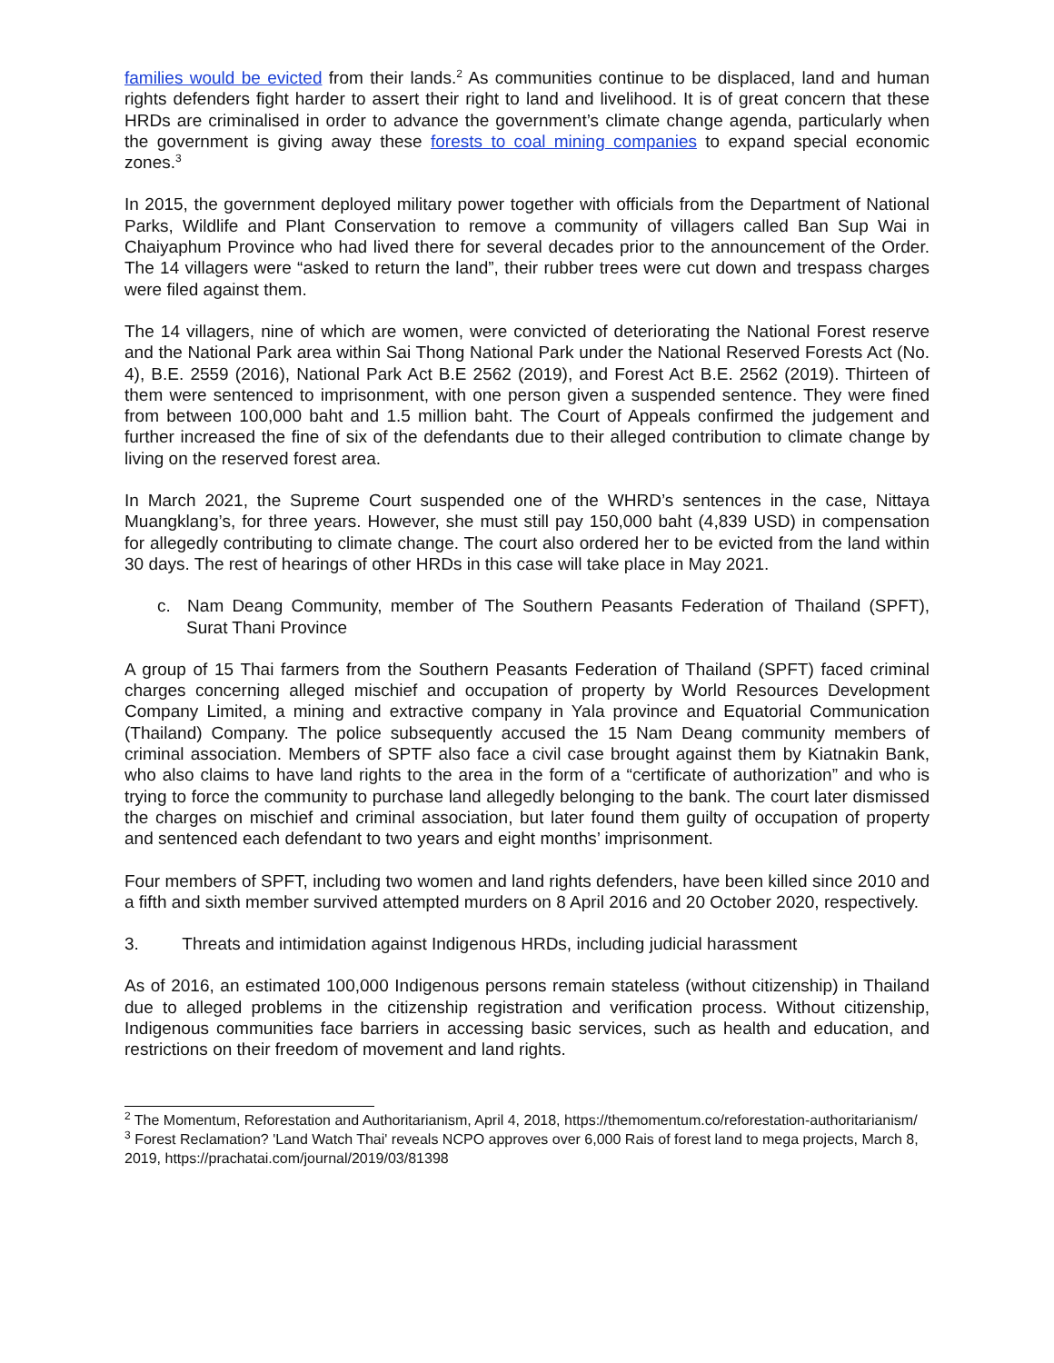families would be evicted from their lands.<sup>2</sup> As communities continue to be displaced, land and human rights defenders fight harder to assert their right to land and livelihood. It is of great concern that these HRDs are criminalised in order to advance the government’s climate change agenda, particularly when the government is giving away these forests to coal mining companies to expand special economic zones.<sup>3</sup>
In 2015, the government deployed military power together with officials from the Department of National Parks, Wildlife and Plant Conservation to remove a community of villagers called Ban Sup Wai in Chaiyaphum Province who had lived there for several decades prior to the announcement of the Order. The 14 villagers were “asked to return the land”, their rubber trees were cut down and trespass charges were filed against them.
The 14 villagers, nine of which are women, were convicted of deteriorating the National Forest reserve and the National Park area within Sai Thong National Park under the National Reserved Forests Act (No. 4), B.E. 2559 (2016), National Park Act B.E 2562 (2019), and Forest Act B.E. 2562 (2019). Thirteen of them were sentenced to imprisonment, with one person given a suspended sentence. They were fined from between 100,000 baht and 1.5 million baht. The Court of Appeals confirmed the judgement and further increased the fine of six of the defendants due to their alleged contribution to climate change by living on the reserved forest area.
In March 2021, the Supreme Court suspended one of the WHRD’s sentences in the case, Nittaya Muangklang’s, for three years. However, she must still pay 150,000 baht (4,839 USD) in compensation for allegedly contributing to climate change. The court also ordered her to be evicted from the land within 30 days. The rest of hearings of other HRDs in this case will take place in May 2021.
c. Nam Deang Community, member of The Southern Peasants Federation of Thailand (SPFT), Surat Thani Province
A group of 15 Thai farmers from the Southern Peasants Federation of Thailand (SPFT) faced criminal charges concerning alleged mischief and occupation of property by World Resources Development Company Limited, a mining and extractive company in Yala province and Equatorial Communication (Thailand) Company. The police subsequently accused the 15 Nam Deang community members of criminal association. Members of SPTF also face a civil case brought against them by Kiatnakin Bank, who also claims to have land rights to the area in the form of a “certificate of authorization” and who is trying to force the community to purchase land allegedly belonging to the bank. The court later dismissed the charges on mischief and criminal association, but later found them guilty of occupation of property and sentenced each defendant to two years and eight months’ imprisonment.
Four members of SPFT, including two women and land rights defenders, have been killed since 2010 and a fifth and sixth member survived attempted murders on 8 April 2016 and 20 October 2020, respectively.
3. Threats and intimidation against Indigenous HRDs, including judicial harassment
As of 2016, an estimated 100,000 Indigenous persons remain stateless (without citizenship) in Thailand due to alleged problems in the citizenship registration and verification process. Without citizenship, Indigenous communities face barriers in accessing basic services, such as health and education, and restrictions on their freedom of movement and land rights.
<sup>2</sup> The Momentum, Reforestation and Authoritarianism, April 4, 2018, https://themomentum.co/reforestation-authoritarianism/
<sup>3</sup> Forest Reclamation? 'Land Watch Thai' reveals NCPO approves over 6,000 Rais of forest land to mega projects, March 8, 2019, https://prachatai.com/journal/2019/03/81398